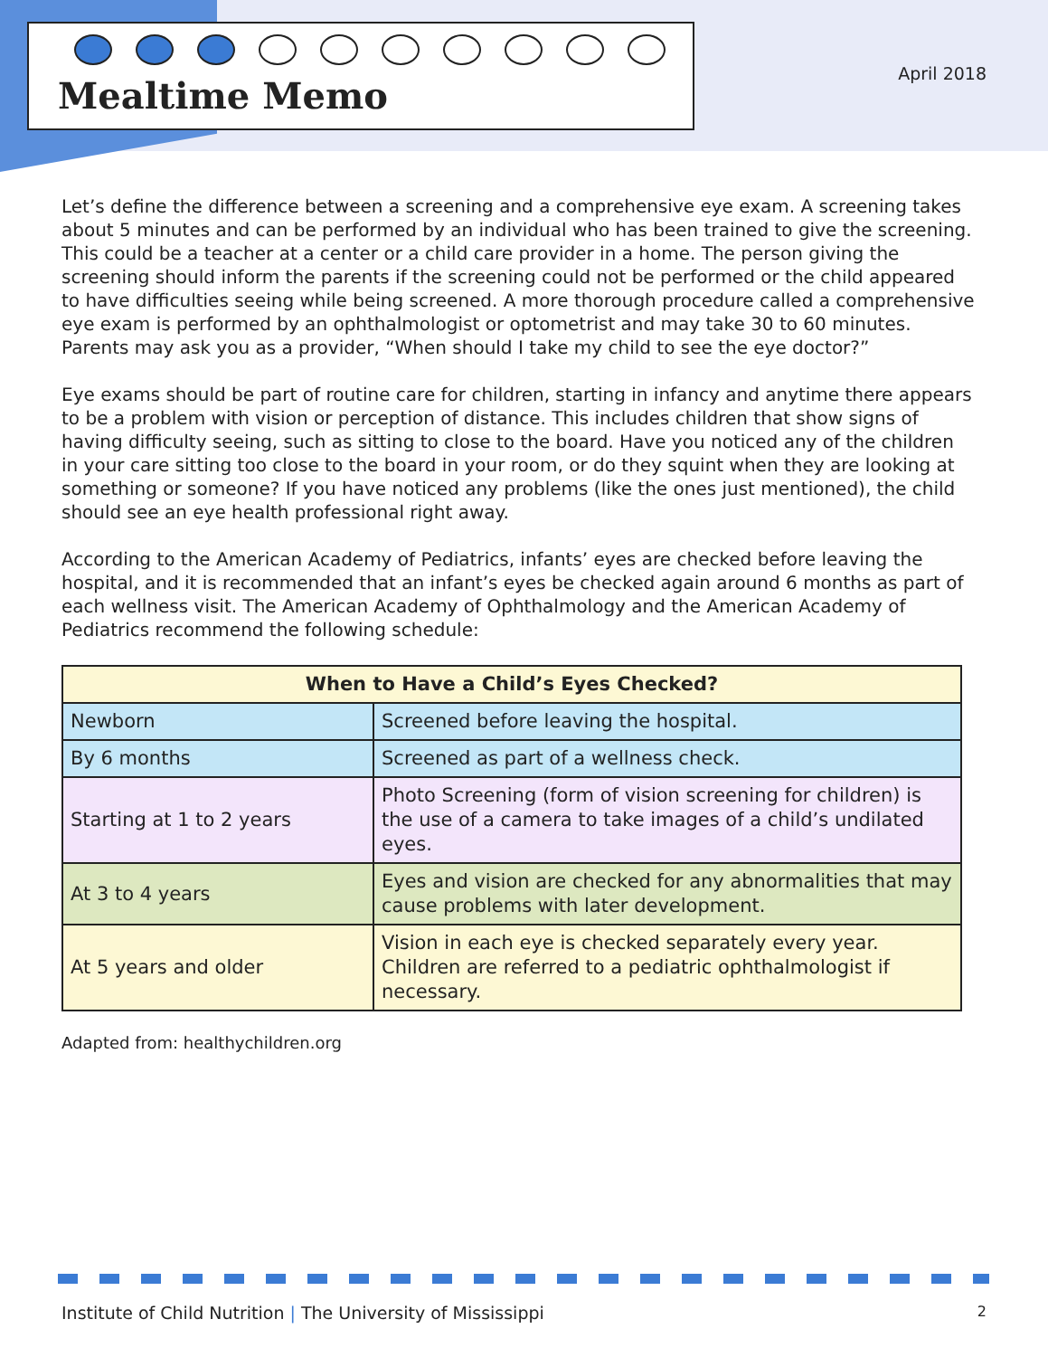Mealtime Memo
April 2018
Let’s define the difference between a screening and a comprehensive eye exam. A screening takes about 5 minutes and can be performed by an individual who has been trained to give the screening. This could be a teacher at a center or a child care provider in a home. The person giving the screening should inform the parents if the screening could not be performed or the child appeared to have difficulties seeing while being screened. A more thorough procedure called a comprehensive eye exam is performed by an ophthalmologist or optometrist and may take 30 to 60 minutes. Parents may ask you as a provider, “When should I take my child to see the eye doctor?”
Eye exams should be part of routine care for children, starting in infancy and anytime there appears to be a problem with vision or perception of distance. This includes children that show signs of having difficulty seeing, such as sitting to close to the board. Have you noticed any of the children in your care sitting too close to the board in your room, or do they squint when they are looking at something or someone? If you have noticed any problems (like the ones just mentioned), the child should see an eye health professional right away.
According to the American Academy of Pediatrics, infants’ eyes are checked before leaving the hospital, and it is recommended that an infant’s eyes be checked again around 6 months as part of each wellness visit. The American Academy of Ophthalmology and the American Academy of Pediatrics recommend the following schedule:
| When to Have a Child’s Eyes Checked? | |
| --- | --- |
| Newborn | Screened before leaving the hospital. |
| By 6 months | Screened as part of a wellness check. |
| Starting at 1 to 2 years | Photo Screening (form of vision screening for children) is the use of a camera to take images of a child’s undilated eyes. |
| At 3 to 4 years | Eyes and vision are checked for any abnormalities that may cause problems with later development. |
| At 5 years and older | Vision in each eye is checked separately every year. Children are referred to a pediatric ophthalmologist if necessary. |
Adapted from: healthychildren.org
Institute of Child Nutrition | The University of Mississippi 2